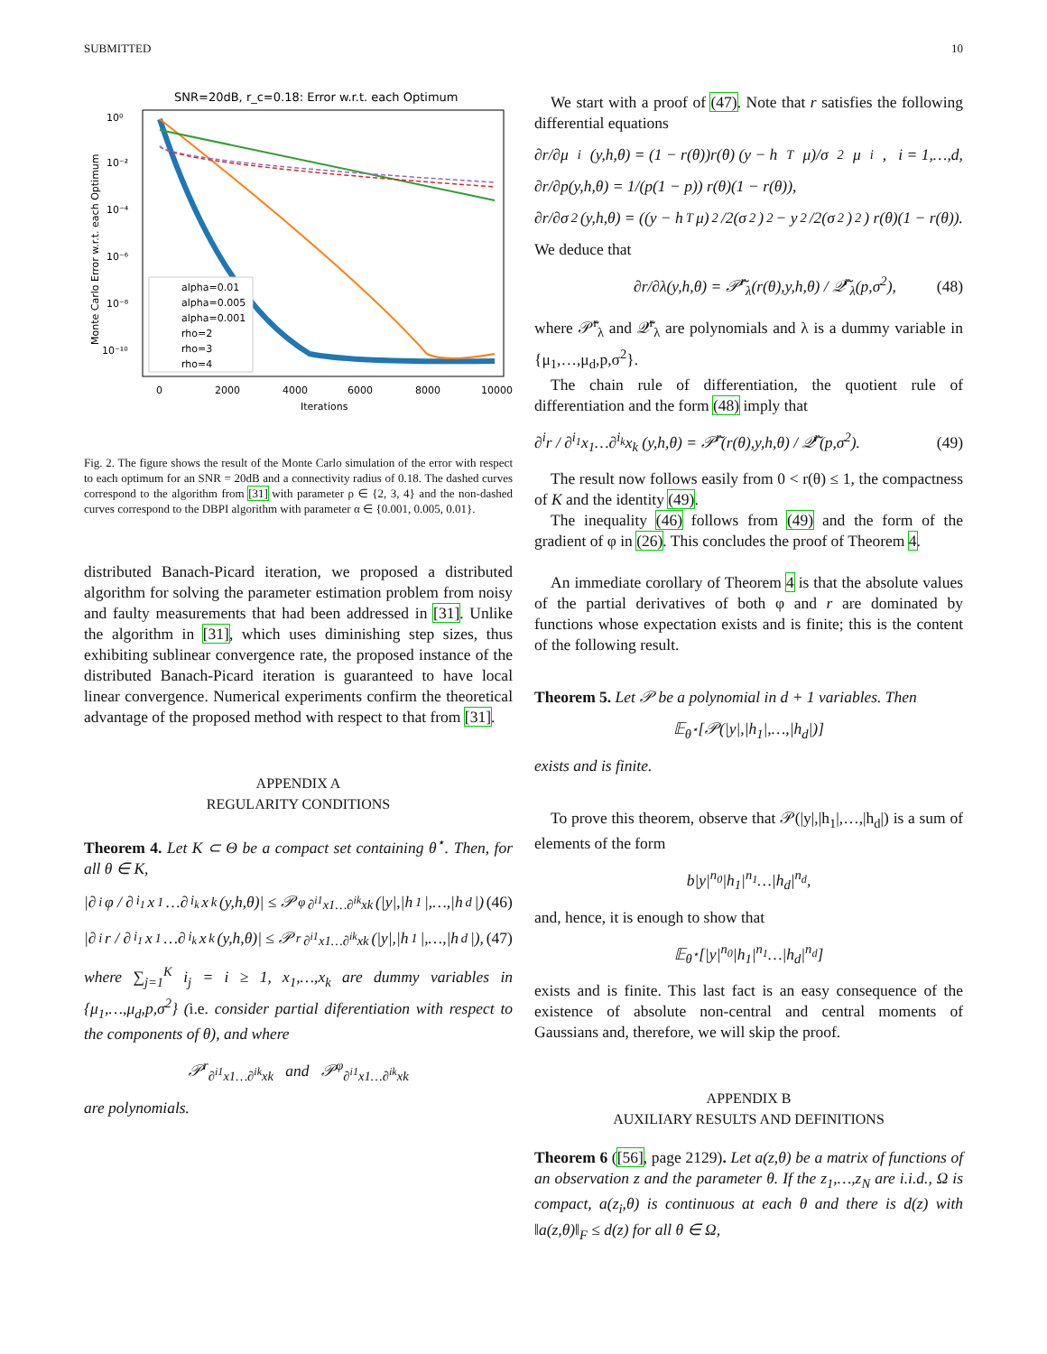SUBMITTED 10
SNR=20dB, r_c=0.18: Error w.r.t. each Optimum
10⁰
10⁻²
10⁻⁴
10⁻⁶
10⁻⁸
10⁻¹⁰
0
2000
4000
6000
8000
10000
Iterations
Monte Carlo Error w.r.t. each Optimum
alpha=0.01
alpha=0.005
alpha=0.001
rho=2
rho=3
rho=4
Fig. 2. The figure shows the result of the Monte Carlo simulation of the error with respect to each optimum for an SNR = 20dB and a connectivity radius of 0.18. The dashed curves correspond to the algorithm from [31] with parameter ρ ∈ {2, 3, 4} and the non-dashed curves correspond to the DBPI algorithm with parameter α ∈ {0.001, 0.005, 0.01}.
distributed Banach-Picard iteration, we proposed a distributed algorithm for solving the parameter estimation problem from noisy and faulty measurements that had been addressed in [31]. Unlike the algorithm in [31], which uses diminishing step sizes, thus exhibiting sublinear convergence rate, the proposed instance of the distributed Banach-Picard iteration is guaranteed to have local linear convergence. Numerical experiments confirm the theoretical advantage of the proposed method with respect to that from [31].
APPENDIX A
REGULARITY CONDITIONS
Theorem 4. Let K ⊂ Θ be a compact set containing θ<sup>⋆</sup>. Then, for all θ ∈ K,
|∂<sup>i</sup>φ / ∂<sup>i<sub>1</sub></sup>x<sub>1</sub>…∂<sup>i<sub>k</sub></sup>x<sub>k</sub> (y,h,θ)| ≤ 𝒫<sup>φ</sup><sub>∂<sup>i1</sup>x1…∂<sup>ik</sup>xk</sub>(|y|,|h<sub>1</sub>|,…,|h<sub>d</sub>|) (46)
|∂<sup>i</sup>r / ∂<sup>i<sub>1</sub></sup>x<sub>1</sub>…∂<sup>i<sub>k</sub></sup>x<sub>k</sub> (y,h,θ)| ≤ 𝒫<sup>r</sup><sub>∂<sup>i1</sup>x1…∂<sup>ik</sup>xk</sub>(|y|,|h<sub>1</sub>|,…,|h<sub>d</sub>|), (47)
where ∑<sub>j=1</sub><sup>K</sup> i<sub>j</sub> = i ≥ 1, x<sub>1</sub>,…,x<sub>k</sub> are dummy variables in {μ<sub>1</sub>,…,μ<sub>d</sub>,p,σ<sup>2</sup>} (i.e. consider partial diferentiation with respect to the components of θ), and where
𝒫<sup>r</sup><sub>∂<sup>i1</sup>x1…∂<sup>ik</sup>xk</sub> and 𝒫<sup>φ</sup><sub>∂<sup>i1</sup>x1…∂<sup>ik</sup>xk</sub>
are polynomials.
We start with a proof of (47). Note that r satisfies the following differential equations
∂r/∂μ<sub>i</sub>(y,h,θ) = (1 − r(θ))r(θ) (y − h<sup>T</sup>μ)/σ<sup>2</sup> μ<sub>i</sub>, i = 1,…,d,
∂r/∂p(y,h,θ) = 1/(p(1 − p)) r(θ)(1 − r(θ)),
∂r/∂σ<sup>2</sup>(y,h,θ) = ((y − h<sup>T</sup>μ)<sup>2</sup>/2(σ<sup>2</sup>)<sup>2</sup> − y<sup>2</sup>/2(σ<sup>2</sup>)<sup>2</sup>) r(θ)(1 − r(θ)).
We deduce that
∂r/∂λ(y,h,θ) = 𝒫̃<sup>r</sup><sub>λ</sub>(r(θ),y,h,θ) / 𝒬̃<sup>r</sup><sub>λ</sub>(p,σ<sup>2</sup>), (48)
where 𝒫̃<sup>r</sup><sub>λ</sub> and 𝒬̃<sup>r</sup><sub>λ</sub> are polynomials and λ is a dummy variable in {μ<sub>1</sub>,…,μ<sub>d</sub>,p,σ<sup>2</sup>}.
The chain rule of differentiation, the quotient rule of differentiation and the form (48) imply that
∂<sup>i</sup>r / ∂<sup>i<sub>1</sub></sup>x<sub>1</sub>…∂<sup>i<sub>k</sub></sup>x<sub>k</sub> (y,h,θ) = 𝒫̃<sup>r</sup>(r(θ),y,h,θ) / 𝒬̃<sup>r</sup>(p,σ<sup>2</sup>). (49)
The result now follows easily from 0 < r(θ) ≤ 1, the compactness of K and the identity (49).
The inequality (46) follows from (49) and the form of the gradient of φ in (26). This concludes the proof of Theorem 4.
An immediate corollary of Theorem 4 is that the absolute values of the partial derivatives of both φ and r are dominated by functions whose expectation exists and is finite; this is the content of the following result.
Theorem 5. Let 𝒫 be a polynomial in d + 1 variables. Then
𝔼<sub>θ<sup>⋆</sup></sub>[𝒫(|y|,|h<sub>1</sub>|,…,|h<sub>d</sub>|)]
exists and is finite.
To prove this theorem, observe that 𝒫(|y|,|h<sub>1</sub>|,…,|h<sub>d</sub>|) is a sum of elements of the form
b|y|<sup>n<sub>0</sub></sup>|h<sub>1</sub>|<sup>n<sub>1</sub></sup>…|h<sub>d</sub>|<sup>n<sub>d</sub></sup>,
and, hence, it is enough to show that
𝔼<sub>θ<sup>⋆</sup></sub>[|y|<sup>n<sub>0</sub></sup>|h<sub>1</sub>|<sup>n<sub>1</sub></sup>…|h<sub>d</sub>|<sup>n<sub>d</sub></sup>]
exists and is finite. This last fact is an easy consequence of the existence of absolute non-central and central moments of Gaussians and, therefore, we will skip the proof.
APPENDIX B
AUXILIARY RESULTS AND DEFINITIONS
Theorem 6 ([56], page 2129). Let a(z,θ) be a matrix of functions of an observation z and the parameter θ. If the z<sub>1</sub>,…,z<sub>N</sub> are i.i.d., Ω is compact, a(z<sub>i</sub>,θ) is continuous at each θ and there is d(z) with ‖a(z,θ)‖<sub>F</sub> ≤ d(z) for all θ ∈ Ω,